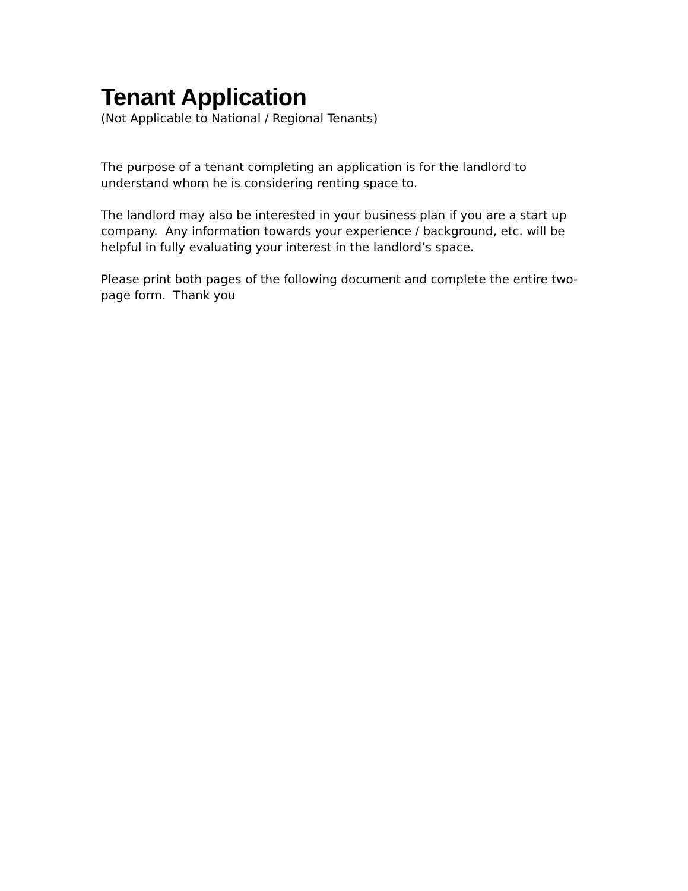Tenant Application
(Not Applicable to National / Regional Tenants)
The purpose of a tenant completing an application is for the landlord to understand whom he is considering renting space to.
The landlord may also be interested in your business plan if you are a start up company. Any information towards your experience / background, etc. will be helpful in fully evaluating your interest in the landlord’s space.
Please print both pages of the following document and complete the entire two-page form. Thank you